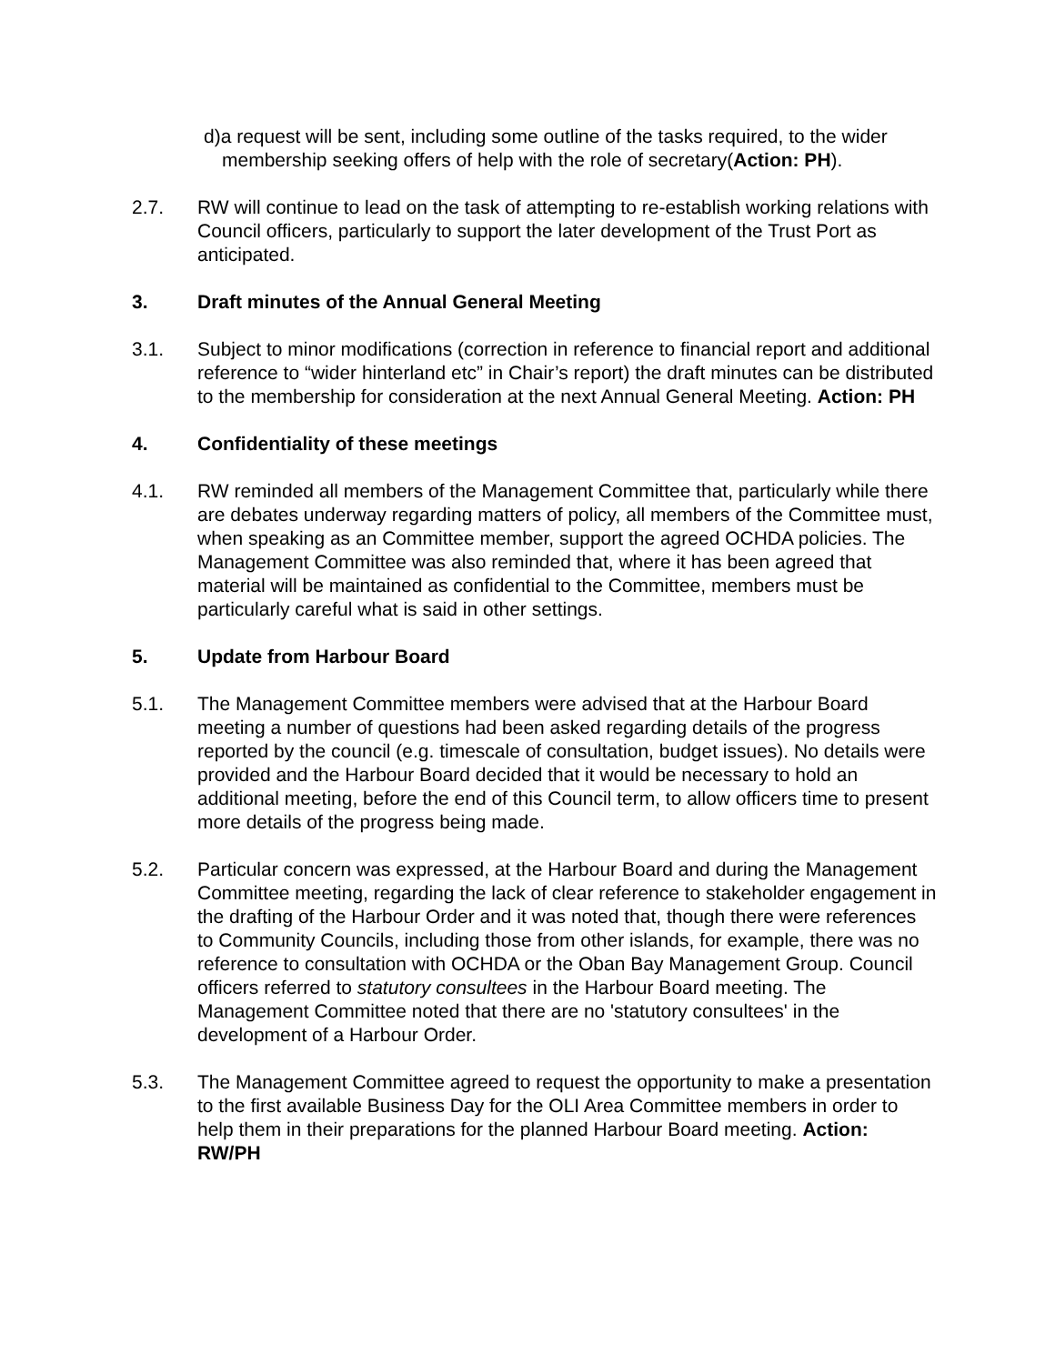d)a request will be sent, including some outline of the tasks required, to the wider membership seeking offers of help with the role of secretary(Action: PH).
2.7. RW will continue to lead on the task of attempting to re-establish working relations with Council officers, particularly to support the later development of the Trust Port as anticipated.
3. Draft minutes of the Annual General Meeting
3.1. Subject to minor modifications (correction in reference to financial report and additional reference to “wider hinterland etc” in Chair’s report) the draft minutes can be distributed to the membership for consideration at the next Annual General Meeting. Action: PH
4. Confidentiality of these meetings
4.1. RW reminded all members of the Management Committee that, particularly while there are debates underway regarding matters of policy, all members of the Committee must, when speaking as an Committee member, support the agreed OCHDA policies. The Management Committee was also reminded that, where it has been agreed that material will be maintained as confidential to the Committee, members must be particularly careful what is said in other settings.
5. Update from Harbour Board
5.1. The Management Committee members were advised that at the Harbour Board meeting a number of questions had been asked regarding details of the progress reported by the council (e.g. timescale of consultation, budget issues). No details were provided and the Harbour Board decided that it would be necessary to hold an additional meeting, before the end of this Council term, to allow officers time to present more details of the progress being made.
5.2. Particular concern was expressed, at the Harbour Board and during the Management Committee meeting, regarding the lack of clear reference to stakeholder engagement in the drafting of the Harbour Order and it was noted that, though there were references to Community Councils, including those from other islands, for example, there was no reference to consultation with OCHDA or the Oban Bay Management Group. Council officers referred to statutory consultees in the Harbour Board meeting. The Management Committee noted that there are no 'statutory consultees' in the development of a Harbour Order.
5.3. The Management Committee agreed to request the opportunity to make a presentation to the first available Business Day for the OLI Area Committee members in order to help them in their preparations for the planned Harbour Board meeting. Action: RW/PH